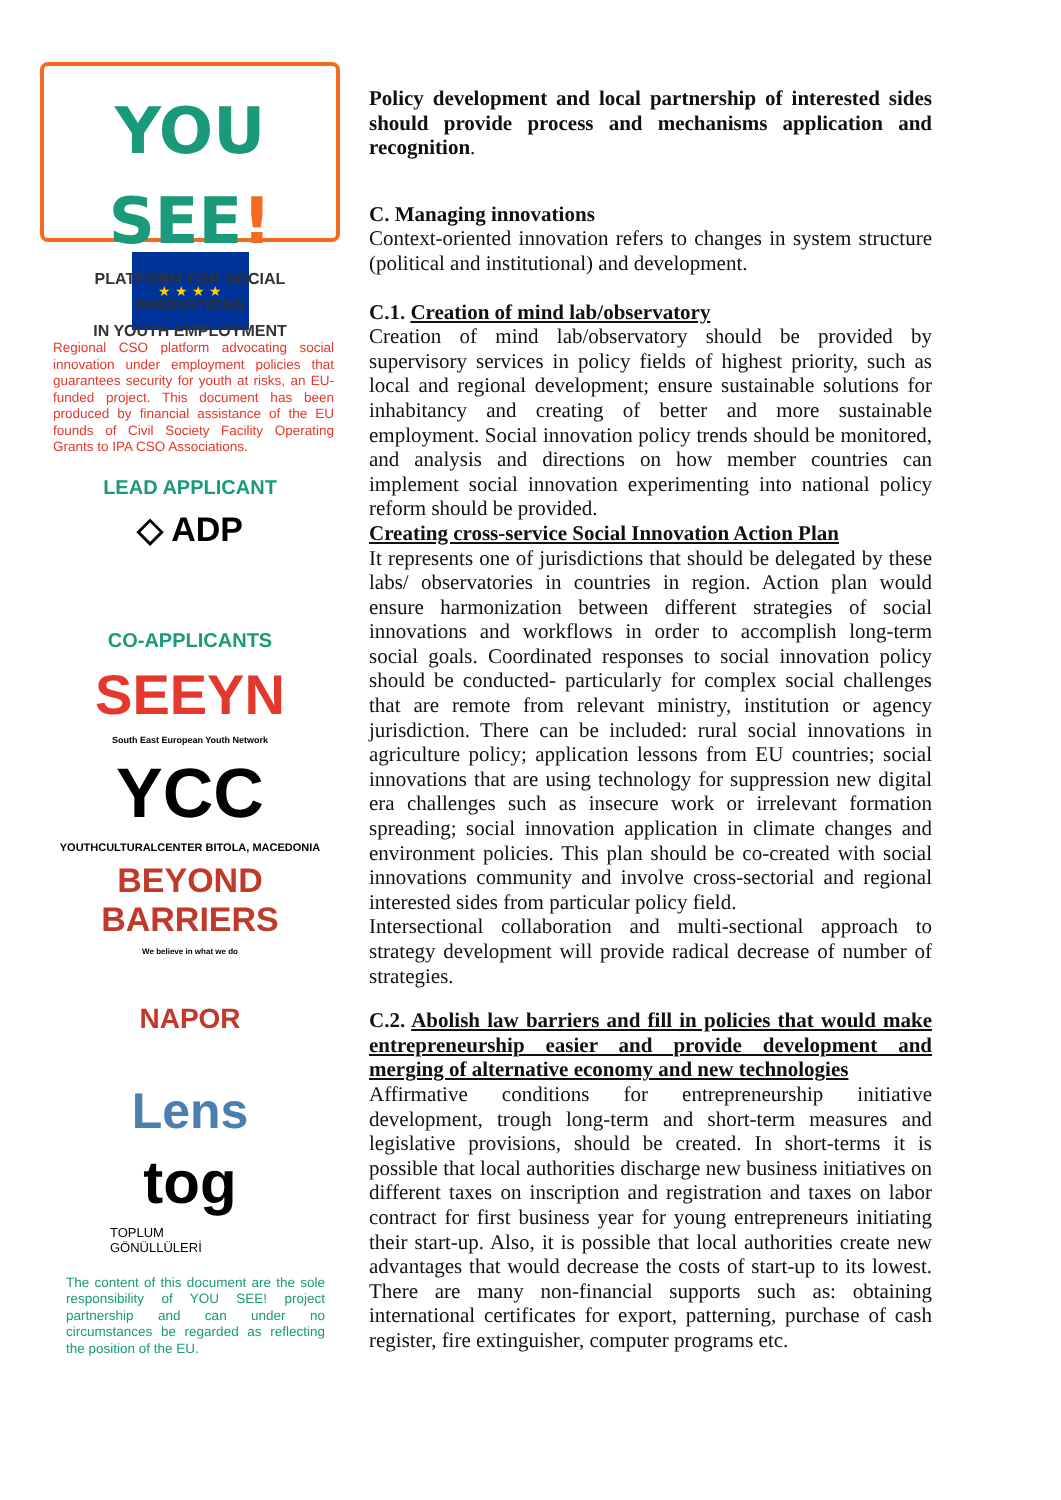YOU SEE!
PLATFORM FOR SOCIAL INNOVATIONS
IN YOUTH EMPLOYMENT
★ ★ ★ ★
Regional CSO platform advocating social innovation under employment policies that guarantees security for youth at risks, an EU-funded project. This document has been produced by financial assistance of the EU founds of Civil Society Facility Operating Grants to IPA CSO Associations.
LEAD APPLICANT
◇ ADP
CO-APPLICANTS
SEEYN
South East European Youth Network
YCC
YOUTHCULTURALCENTER BITOLA, MACEDONIA
BEYOND BARRIERS
We believe in what we do
NAPOR
Lens
tog
TOPLUM
GÖNÜLLÜLERİ
The content of this document are the sole responsibility of YOU SEE! project partnership and can under no circumstances be regarded as reflecting the position of the EU.
Policy development and local partnership of interested sides should provide process and mechanisms application and recognition.
C. Managing innovations
Context-oriented innovation refers to changes in system structure (political and institutional) and development.
C.1. Creation of mind lab/observatory
Creation of mind lab/observatory should be provided by supervisory services in policy fields of highest priority, such as local and regional development; ensure sustainable solutions for inhabitancy and creating of better and more sustainable employment. Social innovation policy trends should be monitored, and analysis and directions on how member countries can implement social innovation experimenting into national policy reform should be provided.
Creating cross-service Social Innovation Action Plan
It represents one of jurisdictions that should be delegated by these labs/ observatories in countries in region. Action plan would ensure harmonization between different strategies of social innovations and workflows in order to accomplish long-term social goals. Coordinated responses to social innovation policy should be conducted- particularly for complex social challenges that are remote from relevant ministry, institution or agency jurisdiction. There can be included: rural social innovations in agriculture policy; application lessons from EU countries; social innovations that are using technology for suppression new digital era challenges such as insecure work or irrelevant formation spreading; social innovation application in climate changes and environment policies. This plan should be co-created with social innovations community and involve cross-sectorial and regional interested sides from particular policy field.
Intersectional collaboration and multi-sectional approach to strategy development will provide radical decrease of number of strategies.
C.2. Abolish law barriers and fill in policies that would make entrepreneurship easier and provide development and merging of alternative economy and new technologies
Affirmative conditions for entrepreneurship initiative development, trough long-term and short-term measures and legislative provisions, should be created. In short-terms it is possible that local authorities discharge new business initiatives on different taxes on inscription and registration and taxes on labor contract for first business year for young entrepreneurs initiating their start-up. Also, it is possible that local authorities create new advantages that would decrease the costs of start-up to its lowest. There are many non-financial supports such as: obtaining international certificates for export, patterning, purchase of cash register, fire extinguisher, computer programs etc.